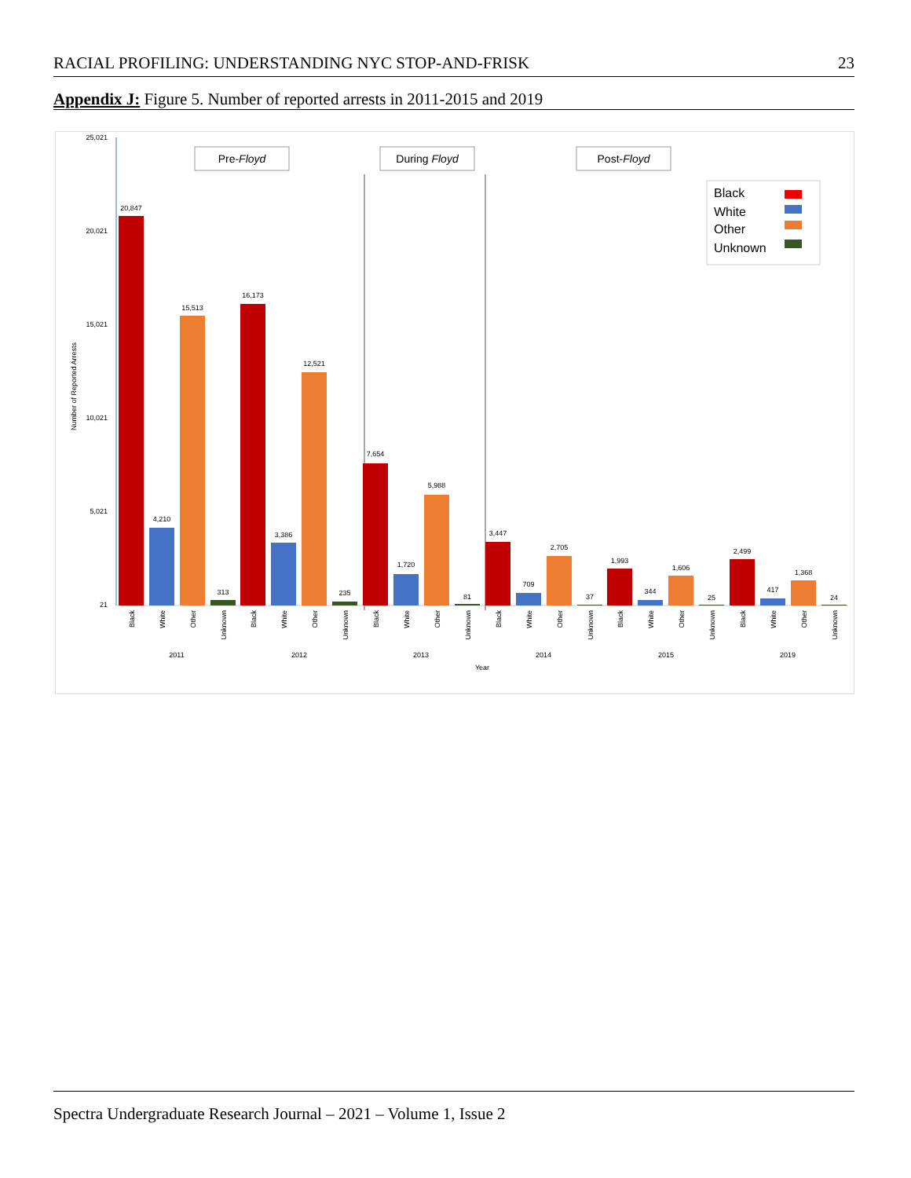RACIAL PROFILING: UNDERSTANDING NYC STOP-AND-FRISK 23
Appendix J: Figure 5. Number of reported arrests in 2011-2015 and 2019
25,021
20,021
15,021
10,021
5,021
21
Number of Reported Arrests
Pre-Floyd
During Floyd
Post-Floyd
Black
White
Other
Unknown
20,847
4,210
15,513
313
16,173
3,386
12,521
235
7,654
1,720
5,988
81
3,447
709
2,705
37
1,993
344
1,606
25
2,499
417
1,368
24
Black
White
Other
Unknown
Black
White
Other
Unknown
Black
White
Other
Unknown
Black
White
Other
Unknown
Black
White
Other
Unknown
Black
White
Other
Unknown
2011
2012
2013
2014
2015
2019
Year
Spectra Undergraduate Research Journal – 2021 – Volume 1, Issue 2